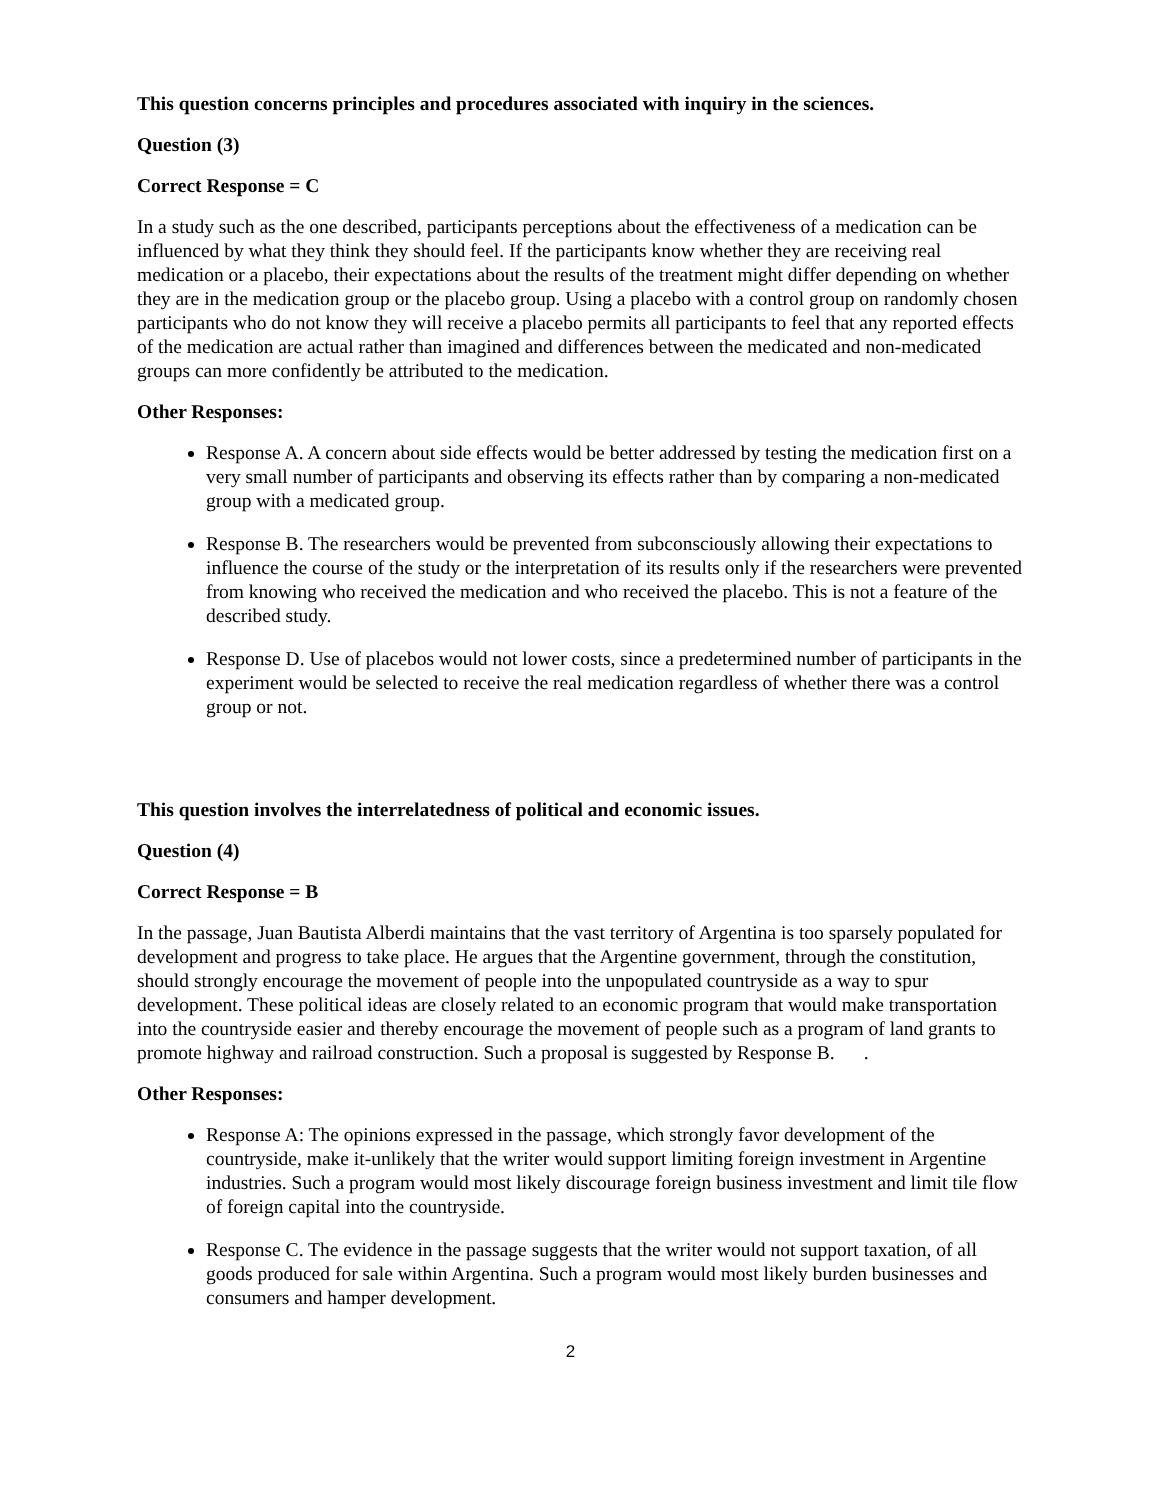This question concerns principles and procedures associated with inquiry in the sciences.
Question (3)
Correct Response = C
In a study such as the one described, participants perceptions about the effectiveness of a medication can be influenced by what they think they should feel. If the participants know whether they are receiving real medication or a placebo, their expectations about the results of the treatment might differ depending on whether they are in the medication group or the placebo group. Using a placebo with a control group on randomly chosen participants who do not know they will receive a placebo permits all participants to feel that any reported effects of the medication are actual rather than imagined and differences between the medicated and non-medicated groups can more confidently be attributed to the medication.
Other Responses:
Response A. A concern about side effects would be better addressed by testing the medication first on a very small number of participants and observing its effects rather than by comparing a non-medicated group with a medicated group.
Response B. The researchers would be prevented from subconsciously allowing their expectations to influence the course of the study or the interpretation of its results only if the researchers were prevented from knowing who received the medication and who received the placebo. This is not a feature of the described study.
Response D. Use of placebos would not lower costs, since a predetermined number of participants in the experiment would be selected to receive the real medication regardless of whether there was a control group or not.
This question involves the interrelatedness of political and economic issues.
Question (4)
Correct Response = B
In the passage, Juan Bautista Alberdi maintains that the vast territory of Argentina is too sparsely populated for development and progress to take place. He argues that the Argentine government, through the constitution, should strongly encourage the movement of people into the unpopulated countryside as a way to spur development. These political ideas are closely related to an economic program that would make transportation into the countryside easier and thereby encourage the movement of people such as a program of land grants to promote highway and railroad construction. Such a proposal is suggested by Response B. .
Other Responses:
Response A: The opinions expressed in the passage, which strongly favor development of the countryside, make it-unlikely that the writer would support limiting foreign investment in Argentine industries. Such a program would most likely discourage foreign business investment and limit tile flow of foreign capital into the countryside.
Response C. The evidence in the passage suggests that the writer would not support taxation, of all goods produced for sale within Argentina. Such a program would most likely burden businesses and consumers and hamper development.
2